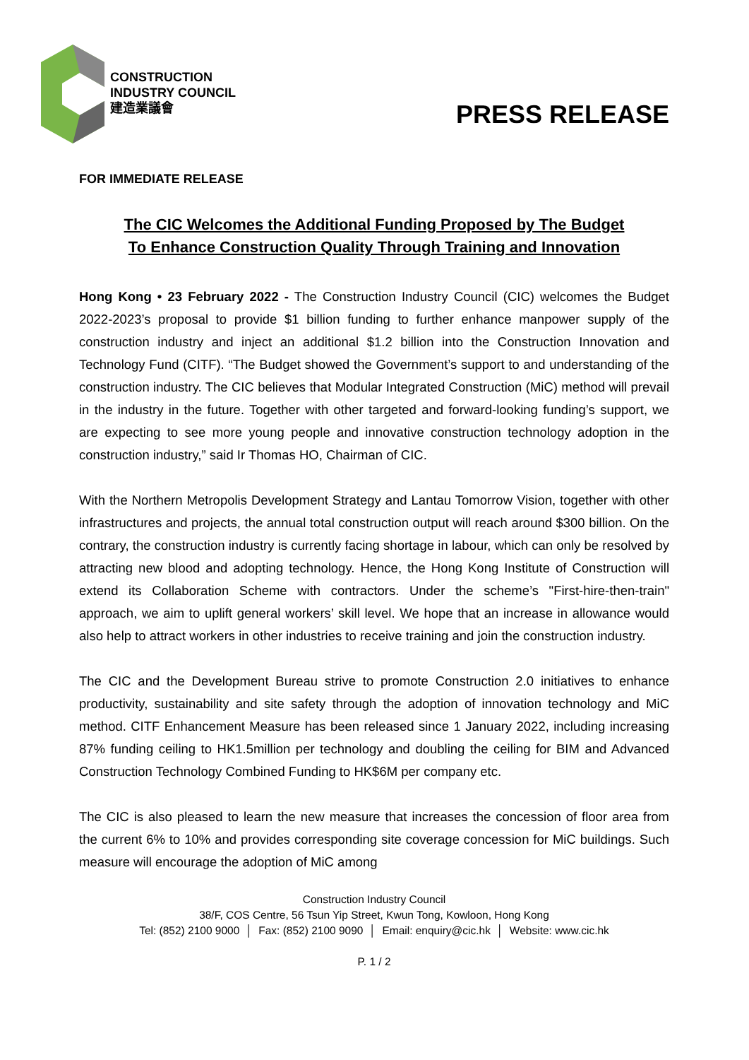CONSTRUCTION
INDUSTRY COUNCIL
建造業議會
PRESS RELEASE
FOR IMMEDIATE RELEASE
The CIC Welcomes the Additional Funding Proposed by The Budget
To Enhance Construction Quality Through Training and Innovation
Hong Kong • 23 February 2022 - The Construction Industry Council (CIC) welcomes the Budget 2022-2023’s proposal to provide $1 billion funding to further enhance manpower supply of the construction industry and inject an additional $1.2 billion into the Construction Innovation and Technology Fund (CITF). “The Budget showed the Government’s support to and understanding of the construction industry. The CIC believes that Modular Integrated Construction (MiC) method will prevail in the industry in the future. Together with other targeted and forward-looking funding’s support, we are expecting to see more young people and innovative construction technology adoption in the construction industry,” said Ir Thomas HO, Chairman of CIC.
With the Northern Metropolis Development Strategy and Lantau Tomorrow Vision, together with other infrastructures and projects, the annual total construction output will reach around $300 billion. On the contrary, the construction industry is currently facing shortage in labour, which can only be resolved by attracting new blood and adopting technology. Hence, the Hong Kong Institute of Construction will extend its Collaboration Scheme with contractors. Under the scheme’s "First-hire-then-train" approach, we aim to uplift general workers’ skill level. We hope that an increase in allowance would also help to attract workers in other industries to receive training and join the construction industry.
The CIC and the Development Bureau strive to promote Construction 2.0 initiatives to enhance productivity, sustainability and site safety through the adoption of innovation technology and MiC method. CITF Enhancement Measure has been released since 1 January 2022, including increasing 87% funding ceiling to HK1.5million per technology and doubling the ceiling for BIM and Advanced Construction Technology Combined Funding to HK$6M per company etc.
The CIC is also pleased to learn the new measure that increases the concession of floor area from the current 6% to 10% and provides corresponding site coverage concession for MiC buildings. Such measure will encourage the adoption of MiC among
Construction Industry Council
38/F, COS Centre, 56 Tsun Yip Street, Kwun Tong, Kowloon, Hong Kong
Tel: (852) 2100 9000 │ Fax: (852) 2100 9090 │ Email: enquiry@cic.hk │ Website: www.cic.hk
P. 1 / 2